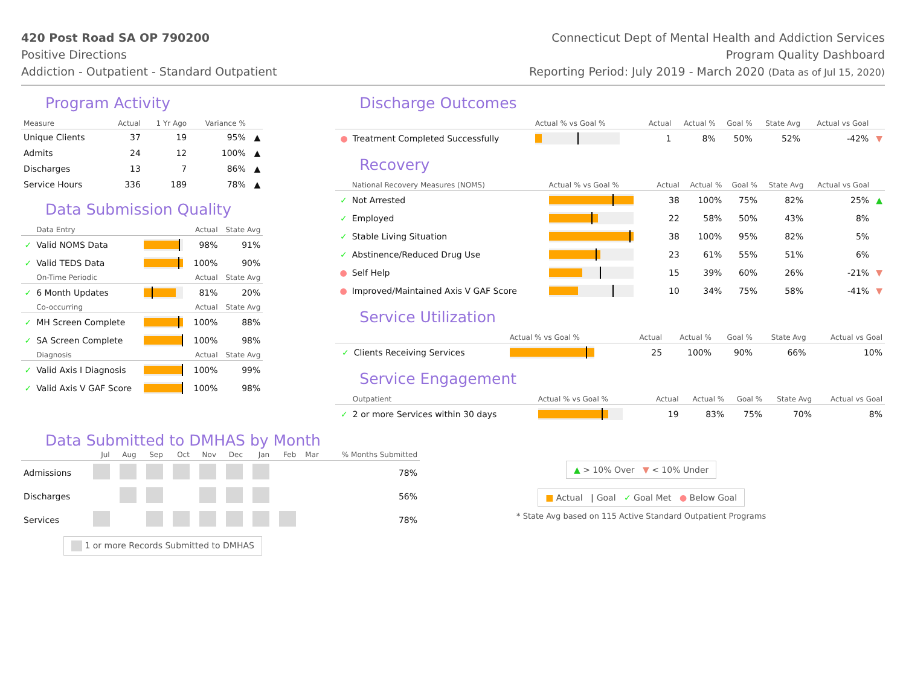420 Post Road SA OP 790200
Positive Directions
Addiction - Outpatient - Standard Outpatient
Connecticut Dept of Mental Health and Addiction Services
Program Quality Dashboard
Reporting Period: July 2019 - March 2020 (Data as of Jul 15, 2020)
Program Activity
| Measure | Actual | 1 Yr Ago | Variance % | |
| --- | --- | --- | --- | --- |
| Unique Clients | 37 | 19 | 95% | ▲ |
| Admits | 24 | 12 | 100% | ▲ |
| Discharges | 13 | 7 | 86% | ▲ |
| Service Hours | 336 | 189 | 78% | ▲ |
Data Submission Quality
| | Data Entry | | Actual | State Avg |
| --- | --- | --- | --- | --- |
| ✓ | Valid NOMS Data | | 98% | 91% |
| ✓ | Valid TEDS Data | | 100% | 90% |
| | On-Time Periodic | | Actual | State Avg |
| ✓ | 6 Month Updates | | 81% | 20% |
| | Co-occurring | | Actual | State Avg |
| ✓ | MH Screen Complete | | 100% | 88% |
| ✓ | SA Screen Complete | | 100% | 98% |
| | Diagnosis | | Actual | State Avg |
| ✓ | Valid Axis I Diagnosis | | 100% | 99% |
| ✓ | Valid Axis V GAF Score | | 100% | 98% |
Discharge Outcomes
| | | Actual % vs Goal % | Actual | Actual % | Goal % | State Avg | Actual vs Goal | |
| --- | --- | --- | --- | --- | --- | --- | --- | --- |
| ● | Treatment Completed Successfully | | 1 | 8% | 50% | 52% | -42% | ▼ |
Recovery
| | National Recovery Measures (NOMS) | Actual % vs Goal % | Actual | Actual % | Goal % | State Avg | Actual vs Goal | |
| --- | --- | --- | --- | --- | --- | --- | --- | --- |
| ✓ | Not Arrested | | 38 | 100% | 75% | 82% | 25% | ▲ |
| ✓ | Employed | | 22 | 58% | 50% | 43% | 8% | |
| ✓ | Stable Living Situation | | 38 | 100% | 95% | 82% | 5% | |
| ✓ | Abstinence/Reduced Drug Use | | 23 | 61% | 55% | 51% | 6% | |
| ● | Self Help | | 15 | 39% | 60% | 26% | -21% | ▼ |
| ● | Improved/Maintained Axis V GAF Score | | 10 | 34% | 75% | 58% | -41% | ▼ |
Service Utilization
| | | Actual % vs Goal % | Actual | Actual % | Goal % | State Avg | Actual vs Goal |
| --- | --- | --- | --- | --- | --- | --- | --- |
| ✓ | Clients Receiving Services | | 25 | 100% | 90% | 66% | 10% |
Service Engagement
| | Outpatient | Actual % vs Goal % | Actual | Actual % | Goal % | State Avg | Actual vs Goal |
| --- | --- | --- | --- | --- | --- | --- | --- |
| ✓ | 2 or more Services within 30 days | | 19 | 83% | 75% | 70% | 8% |
Data Submitted to DMHAS by Month
| | Jul | Aug | Sep | Oct | Nov | Dec | Jan | Feb | Mar | % Months Submitted |
| --- | --- | --- | --- | --- | --- | --- | --- | --- | --- | --- |
| Admissions | | | | | | | | | | 78% |
| Discharges | | | | | | | | | | 56% |
| Services | | | | | | | | | | 78% |
1 or more Records Submitted to DMHAS
▲ > 10% Over ▼ < 10% Under
■ Actual | Goal ✓ Goal Met ● Below Goal
* State Avg based on 115 Active Standard Outpatient Programs